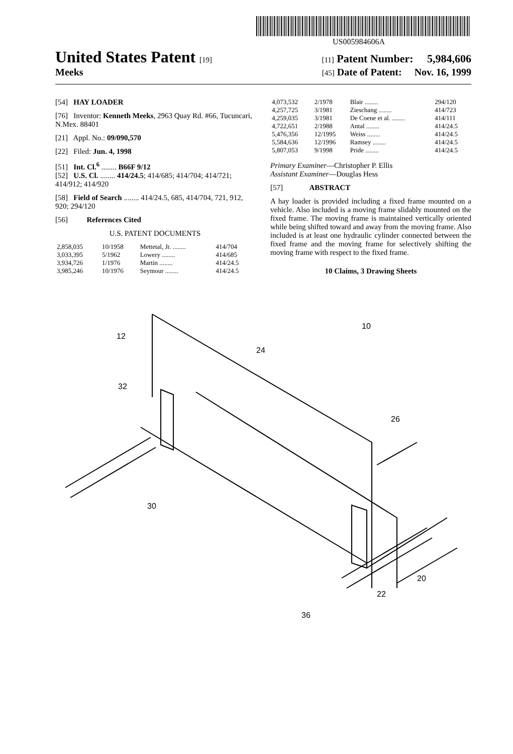US005984606A
United States Patent [19] [11] Patent Number: 5,984,606
Meeks [45] Date of Patent: Nov. 16, 1999
[54] HAY LOADER
[76] Inventor: Kenneth Meeks, 2963 Quay Rd. #66, Tucuncari, N.Mex. 88401
[21] Appl. No.: 09/090,570
[22] Filed: Jun. 4, 1998
[51] Int. Cl.<sup>6</sup> ........ B66F 9/12
[52] U.S. Cl. ........ 414/24.5; 414/685; 414/704; 414/721; 414/912; 414/920
[58] Field of Search ........ 414/24.5, 685, 414/704, 721, 912, 920; 294/120
[56] References Cited
U.S. PATENT DOCUMENTS
| 2,858,035 | 10/1958 | Mettetal, Jr. ........ | 414/704 |
| 3,033,395 | 5/1962 | Lowery ........ | 414/685 |
| 3,934,726 | 1/1976 | Martin ........ | 414/24.5 |
| 3,985,246 | 10/1976 | Seymour ........ | 414/24.5 |
| 4,073,532 | 2/1978 | Blair ........ | 294/120 |
| 4,257,725 | 3/1981 | Zieschang ........ | 414/723 |
| 4,259,035 | 3/1981 | De Coene et al. ........ | 414/111 |
| 4,722,651 | 2/1988 | Antal ........ | 414/24.5 |
| 5,476,356 | 12/1995 | Weiss ........ | 414/24.5 |
| 5,584,636 | 12/1996 | Ramsey ........ | 414/24.5 |
| 5,807,053 | 9/1998 | Pride ........ | 414/24.5 |
Primary Examiner—Christopher P. Ellis
Assistant Examiner—Douglas Hess
[57] ABSTRACT
A hay loader is provided including a fixed frame mounted on a vehicle. Also included is a moving frame slidably mounted on the fixed frame. The moving frame is maintained vertically oriented while being shifted toward and away from the moving frame. Also included is at least one hydraulic cylinder connected between the fixed frame and the moving frame for selectively shifting the moving frame with respect to the fixed frame.
10 Claims, 3 Drawing Sheets
10
12
24
32
26
30
20
22
36